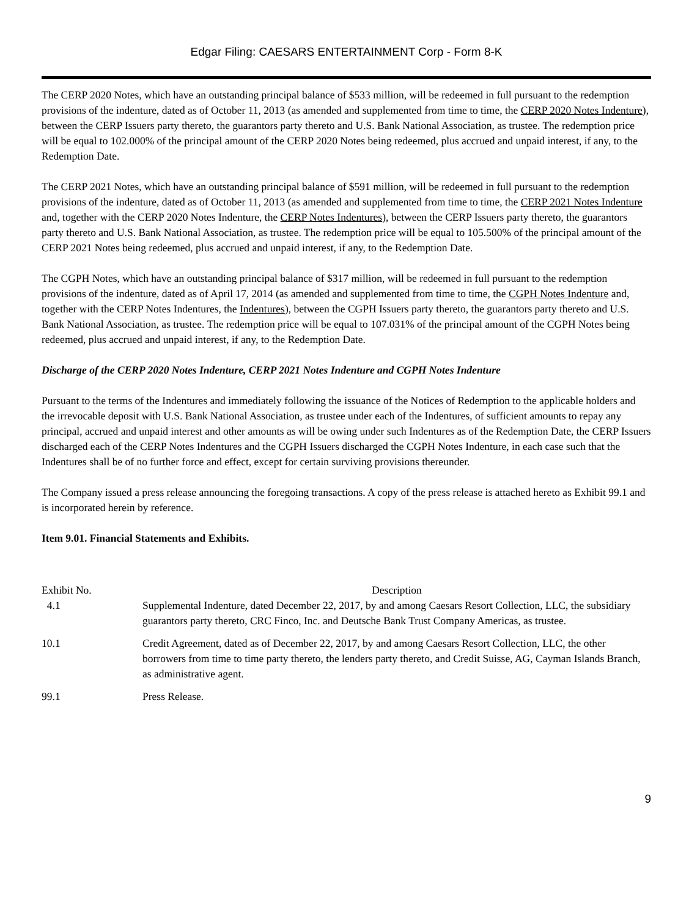Edgar Filing: CAESARS ENTERTAINMENT Corp - Form 8-K
The CERP 2020 Notes, which have an outstanding principal balance of $533 million, will be redeemed in full pursuant to the redemption provisions of the indenture, dated as of October 11, 2013 (as amended and supplemented from time to time, the CERP 2020 Notes Indenture), between the CERP Issuers party thereto, the guarantors party thereto and U.S. Bank National Association, as trustee. The redemption price will be equal to 102.000% of the principal amount of the CERP 2020 Notes being redeemed, plus accrued and unpaid interest, if any, to the Redemption Date.
The CERP 2021 Notes, which have an outstanding principal balance of $591 million, will be redeemed in full pursuant to the redemption provisions of the indenture, dated as of October 11, 2013 (as amended and supplemented from time to time, the CERP 2021 Notes Indenture and, together with the CERP 2020 Notes Indenture, the CERP Notes Indentures), between the CERP Issuers party thereto, the guarantors party thereto and U.S. Bank National Association, as trustee. The redemption price will be equal to 105.500% of the principal amount of the CERP 2021 Notes being redeemed, plus accrued and unpaid interest, if any, to the Redemption Date.
The CGPH Notes, which have an outstanding principal balance of $317 million, will be redeemed in full pursuant to the redemption provisions of the indenture, dated as of April 17, 2014 (as amended and supplemented from time to time, the CGPH Notes Indenture and, together with the CERP Notes Indentures, the Indentures), between the CGPH Issuers party thereto, the guarantors party thereto and U.S. Bank National Association, as trustee. The redemption price will be equal to 107.031% of the principal amount of the CGPH Notes being redeemed, plus accrued and unpaid interest, if any, to the Redemption Date.
Discharge of the CERP 2020 Notes Indenture, CERP 2021 Notes Indenture and CGPH Notes Indenture
Pursuant to the terms of the Indentures and immediately following the issuance of the Notices of Redemption to the applicable holders and the irrevocable deposit with U.S. Bank National Association, as trustee under each of the Indentures, of sufficient amounts to repay any principal, accrued and unpaid interest and other amounts as will be owing under such Indentures as of the Redemption Date, the CERP Issuers discharged each of the CERP Notes Indentures and the CGPH Issuers discharged the CGPH Notes Indenture, in each case such that the Indentures shall be of no further force and effect, except for certain surviving provisions thereunder.
The Company issued a press release announcing the foregoing transactions. A copy of the press release is attached hereto as Exhibit 99.1 and is incorporated herein by reference.
Item 9.01. Financial Statements and Exhibits.
| Exhibit No. | Description |
| --- | --- |
| 4.1 | Supplemental Indenture, dated December 22, 2017, by and among Caesars Resort Collection, LLC, the subsidiary guarantors party thereto, CRC Finco, Inc. and Deutsche Bank Trust Company Americas, as trustee. |
| 10.1 | Credit Agreement, dated as of December 22, 2017, by and among Caesars Resort Collection, LLC, the other borrowers from time to time party thereto, the lenders party thereto, and Credit Suisse, AG, Cayman Islands Branch, as administrative agent. |
| 99.1 | Press Release. |
9